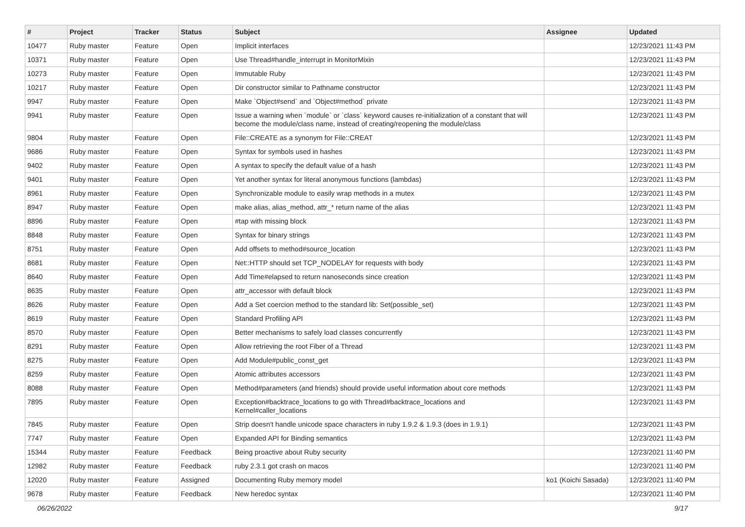| # | Project | Tracker | Status | Subject | Assignee | Updated |
| --- | --- | --- | --- | --- | --- | --- |
| 10477 | Ruby master | Feature | Open | Implicit interfaces | | 12/23/2021 11:43 PM |
| 10371 | Ruby master | Feature | Open | Use Thread#handle_interrupt in MonitorMixin | | 12/23/2021 11:43 PM |
| 10273 | Ruby master | Feature | Open | Immutable Ruby | | 12/23/2021 11:43 PM |
| 10217 | Ruby master | Feature | Open | Dir constructor similar to Pathname constructor | | 12/23/2021 11:43 PM |
| 9947 | Ruby master | Feature | Open | Make `Object#send` and `Object#method` private | | 12/23/2021 11:43 PM |
| 9941 | Ruby master | Feature | Open | Issue a warning when `module` or `class` keyword causes re-initialization of a constant that will become the module/class name, instead of creating/reopening the module/class | | 12/23/2021 11:43 PM |
| 9804 | Ruby master | Feature | Open | File::CREATE as a synonym for File::CREAT | | 12/23/2021 11:43 PM |
| 9686 | Ruby master | Feature | Open | Syntax for symbols used in hashes | | 12/23/2021 11:43 PM |
| 9402 | Ruby master | Feature | Open | A syntax to specify the default value of a hash | | 12/23/2021 11:43 PM |
| 9401 | Ruby master | Feature | Open | Yet another syntax for literal anonymous functions (lambdas) | | 12/23/2021 11:43 PM |
| 8961 | Ruby master | Feature | Open | Synchronizable module to easily wrap methods in a mutex | | 12/23/2021 11:43 PM |
| 8947 | Ruby master | Feature | Open | make alias, alias_method, attr_* return name of the alias | | 12/23/2021 11:43 PM |
| 8896 | Ruby master | Feature | Open | #tap with missing block | | 12/23/2021 11:43 PM |
| 8848 | Ruby master | Feature | Open | Syntax for binary strings | | 12/23/2021 11:43 PM |
| 8751 | Ruby master | Feature | Open | Add offsets to method#source_location | | 12/23/2021 11:43 PM |
| 8681 | Ruby master | Feature | Open | Net::HTTP should set TCP_NODELAY for requests with body | | 12/23/2021 11:43 PM |
| 8640 | Ruby master | Feature | Open | Add Time#elapsed to return nanoseconds since creation | | 12/23/2021 11:43 PM |
| 8635 | Ruby master | Feature | Open | attr_accessor with default block | | 12/23/2021 11:43 PM |
| 8626 | Ruby master | Feature | Open | Add a Set coercion method to the standard lib: Set(possible_set) | | 12/23/2021 11:43 PM |
| 8619 | Ruby master | Feature | Open | Standard Profiling API | | 12/23/2021 11:43 PM |
| 8570 | Ruby master | Feature | Open | Better mechanisms to safely load classes concurrently | | 12/23/2021 11:43 PM |
| 8291 | Ruby master | Feature | Open | Allow retrieving the root Fiber of a Thread | | 12/23/2021 11:43 PM |
| 8275 | Ruby master | Feature | Open | Add Module#public_const_get | | 12/23/2021 11:43 PM |
| 8259 | Ruby master | Feature | Open | Atomic attributes accessors | | 12/23/2021 11:43 PM |
| 8088 | Ruby master | Feature | Open | Method#parameters (and friends) should provide useful information about core methods | | 12/23/2021 11:43 PM |
| 7895 | Ruby master | Feature | Open | Exception#backtrace_locations to go with Thread#backtrace_locations and Kernel#caller_locations | | 12/23/2021 11:43 PM |
| 7845 | Ruby master | Feature | Open | Strip doesn't handle unicode space characters in ruby 1.9.2 & 1.9.3 (does in 1.9.1) | | 12/23/2021 11:43 PM |
| 7747 | Ruby master | Feature | Open | Expanded API for Binding semantics | | 12/23/2021 11:43 PM |
| 15344 | Ruby master | Feature | Feedback | Being proactive about Ruby security | | 12/23/2021 11:40 PM |
| 12982 | Ruby master | Feature | Feedback | ruby 2.3.1 got crash on macos | | 12/23/2021 11:40 PM |
| 12020 | Ruby master | Feature | Assigned | Documenting Ruby memory model | ko1 (Koichi Sasada) | 12/23/2021 11:40 PM |
| 9678 | Ruby master | Feature | Feedback | New heredoc syntax | | 12/23/2021 11:40 PM |
06/26/2022 9/17